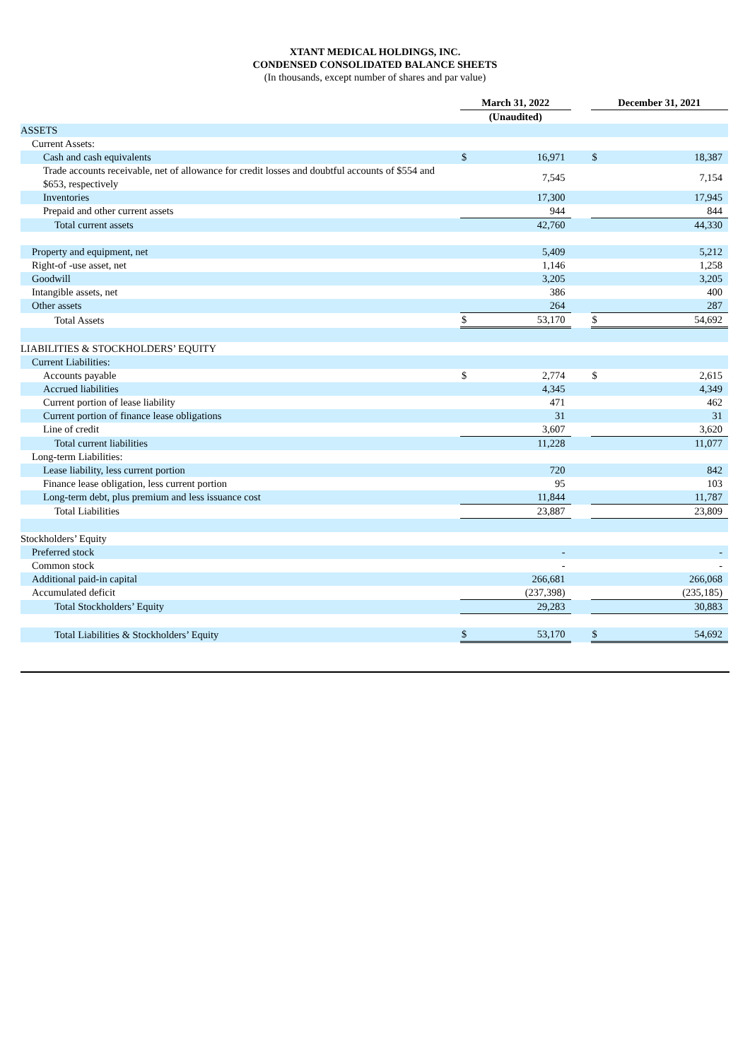XTANT MEDICAL HOLDINGS, INC.
CONDENSED CONSOLIDATED BALANCE SHEETS
(In thousands, except number of shares and par value)
| | March 31, 2022 | | | December 31, 2021 | |
| --- | --- | --- | --- | --- | --- |
| | (Unaudited) | | | | |
| ASSETS | | | | | |
| Current Assets: | | | | | |
| Cash and cash equivalents | $ | 16,971 | | $ | 18,387 |
| Trade accounts receivable, net of allowance for credit losses and doubtful accounts of $554 and $653, respectively | | 7,545 | | | 7,154 |
| Inventories | | 17,300 | | | 17,945 |
| Prepaid and other current assets | | 944 | | | 844 |
| Total current assets | | 42,760 | | | 44,330 |
| Property and equipment, net | | 5,409 | | | 5,212 |
| Right-of -use asset, net | | 1,146 | | | 1,258 |
| Goodwill | | 3,205 | | | 3,205 |
| Intangible assets, net | | 386 | | | 400 |
| Other assets | | 264 | | | 287 |
| Total Assets | $ | 53,170 | | $ | 54,692 |
| LIABILITIES & STOCKHOLDERS’ EQUITY | | | | | |
| Current Liabilities: | | | | | |
| Accounts payable | $ | 2,774 | | $ | 2,615 |
| Accrued liabilities | | 4,345 | | | 4,349 |
| Current portion of lease liability | | 471 | | | 462 |
| Current portion of finance lease obligations | | 31 | | | 31 |
| Line of credit | | 3,607 | | | 3,620 |
| Total current liabilities | | 11,228 | | | 11,077 |
| Long-term Liabilities: | | | | | |
| Lease liability, less current portion | | 720 | | | 842 |
| Finance lease obligation, less current portion | | 95 | | | 103 |
| Long-term debt, plus premium and less issuance cost | | 11,844 | | | 11,787 |
| Total Liabilities | | 23,887 | | | 23,809 |
| Stockholders’ Equity | | | | | |
| Preferred stock | | - | | | - |
| Common stock | | - | | | - |
| Additional paid-in capital | | 266,681 | | | 266,068 |
| Accumulated deficit | | (237,398) | | | (235,185) |
| Total Stockholders’ Equity | | 29,283 | | | 30,883 |
| Total Liabilities & Stockholders’ Equity | $ | 53,170 | | $ | 54,692 |